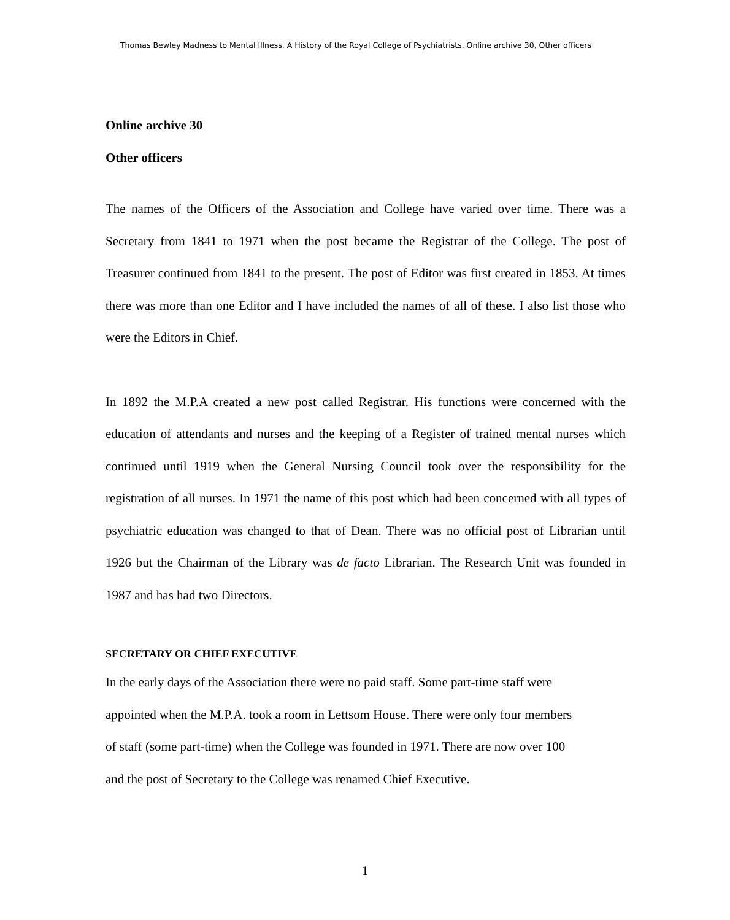Thomas Bewley Madness to Mental Illness. A History of the Royal College of Psychiatrists. Online archive 30, Other officers
Online archive 30
Other officers
The names of the Officers of the Association and College have varied over time. There was a Secretary from 1841 to 1971 when the post became the Registrar of the College. The post of Treasurer continued from 1841 to the present. The post of Editor was first created in 1853. At times there was more than one Editor and I have included the names of all of these. I also list those who were the Editors in Chief.
In 1892 the M.P.A created a new post called Registrar. His functions were concerned with the education of attendants and nurses and the keeping of a Register of trained mental nurses which continued until 1919 when the General Nursing Council took over the responsibility for the registration of all nurses. In 1971 the name of this post which had been concerned with all types of psychiatric education was changed to that of Dean. There was no official post of Librarian until 1926 but the Chairman of the Library was de facto Librarian. The Research Unit was founded in 1987 and has had two Directors.
SECRETARY OR CHIEF EXECUTIVE
In the early days of the Association there were no paid staff. Some part-time staff were
appointed when the M.P.A. took a room in Lettsom House. There were only four members
of staff (some part-time) when the College was founded in 1971. There are now over 100
and the post of Secretary to the College was renamed Chief Executive.
1